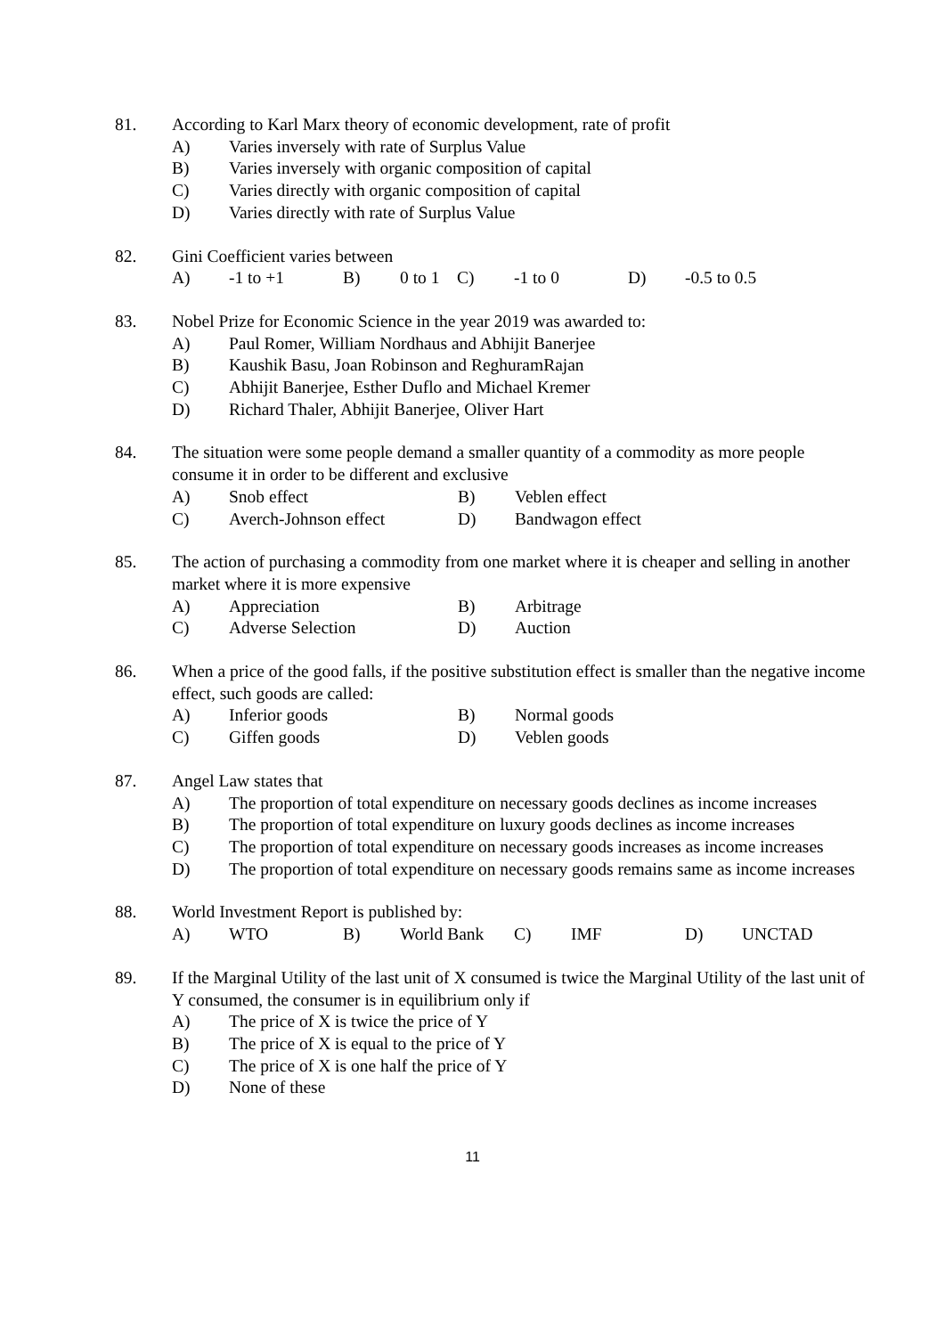81. According to Karl Marx theory of economic development, rate of profit
A) Varies inversely with rate of Surplus Value
B) Varies inversely with organic composition of capital
C) Varies directly with organic composition of capital
D) Varies directly with rate of Surplus Value
82. Gini Coefficient varies between
A) -1 to +1 B) 0 to 1 C) -1 to 0 D) -0.5 to 0.5
83. Nobel Prize for Economic Science in the year 2019 was awarded to:
A) Paul Romer, William Nordhaus and Abhijit Banerjee
B) Kaushik Basu, Joan Robinson and ReghuramRajan
C) Abhijit Banerjee, Esther Duflo and Michael Kremer
D) Richard Thaler, Abhijit Banerjee, Oliver Hart
84. The situation were some people demand a smaller quantity of a commodity as more people consume it in order to be different and exclusive
A) Snob effect B) Veblen effect
C) Averch-Johnson effect D) Bandwagon effect
85. The action of purchasing a commodity from one market where it is cheaper and selling in another market where it is more expensive
A) Appreciation B) Arbitrage
C) Adverse Selection D) Auction
86. When a price of the good falls, if the positive substitution effect is smaller than the negative income effect, such goods are called:
A) Inferior goods B) Normal goods
C) Giffen goods D) Veblen goods
87. Angel Law states that
A) The proportion of total expenditure on necessary goods declines as income increases
B) The proportion of total expenditure on luxury goods declines as income increases
C) The proportion of total expenditure on necessary goods increases as income increases
D) The proportion of total expenditure on necessary goods remains same as income increases
88. World Investment Report is published by:
A) WTO B) World Bank C) IMF D) UNCTAD
89. If the Marginal Utility of the last unit of X consumed is twice the Marginal Utility of the last unit of Y consumed, the consumer is in equilibrium only if
A) The price of X is twice the price of Y
B) The price of X is equal to the price of Y
C) The price of X is one half the price of Y
D) None of these
11